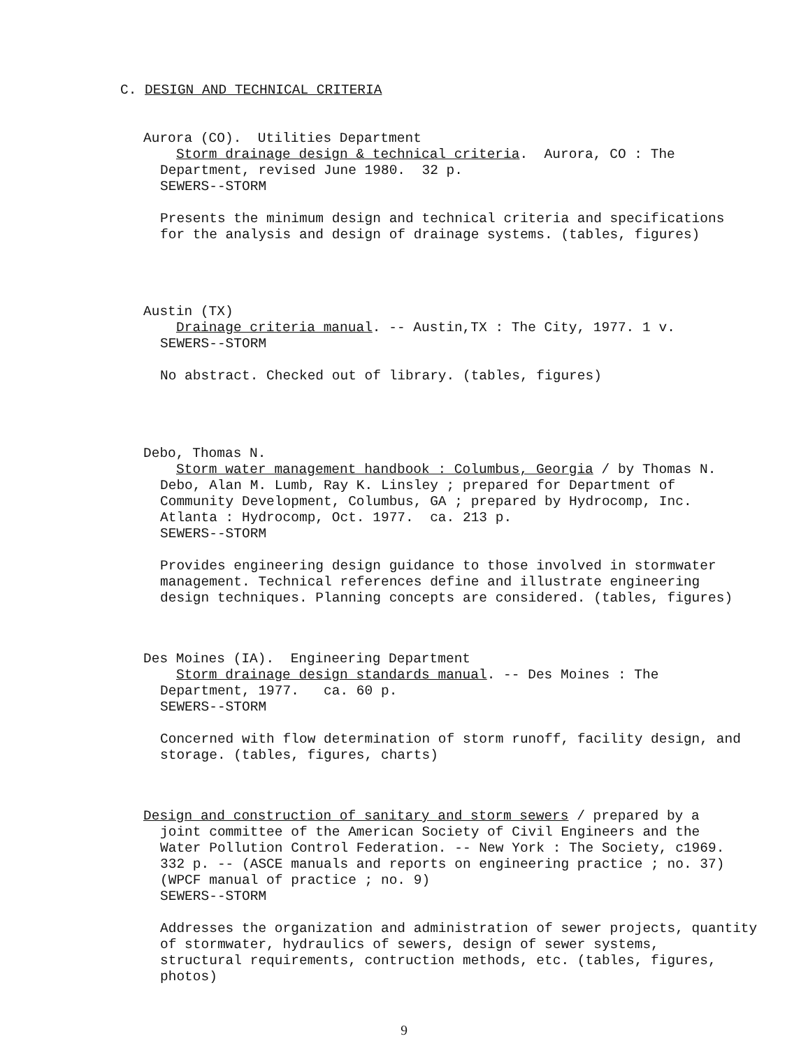C. DESIGN AND TECHNICAL CRITERIA
Aurora (CO). Utilities Department
Storm drainage design & technical criteria. Aurora, CO : The
Department, revised June 1980. 32 p.
SEWERS--STORM
Presents the minimum design and technical criteria and specifications
for the analysis and design of drainage systems. (tables, figures)
Austin (TX)
Drainage criteria manual. -- Austin,TX : The City, 1977. 1 v.
SEWERS--STORM
No abstract. Checked out of library. (tables, figures)
Debo, Thomas N.
Storm water management handbook : Columbus, Georgia / by Thomas N.
Debo, Alan M. Lumb, Ray K. Linsley ; prepared for Department of
Community Development, Columbus, GA ; prepared by Hydrocomp, Inc.
Atlanta : Hydrocomp, Oct. 1977. ca. 213 p.
SEWERS--STORM
Provides engineering design guidance to those involved in stormwater
management. Technical references define and illustrate engineering
design techniques. Planning concepts are considered. (tables, figures)
Des Moines (IA). Engineering Department
Storm drainage design standards manual. -- Des Moines : The
Department, 1977. ca. 60 p.
SEWERS--STORM
Concerned with flow determination of storm runoff, facility design, and
storage. (tables, figures, charts)
Design and construction of sanitary and storm sewers / prepared by a
joint committee of the American Society of Civil Engineers and the
Water Pollution Control Federation. -- New York : The Society, c1969.
332 p. -- (ASCE manuals and reports on engineering practice ; no. 37)
(WPCF manual of practice ; no. 9)
SEWERS--STORM
Addresses the organization and administration of sewer projects, quantity
of stormwater, hydraulics of sewers, design of sewer systems,
structural requirements, contruction methods, etc. (tables, figures,
photos)
9